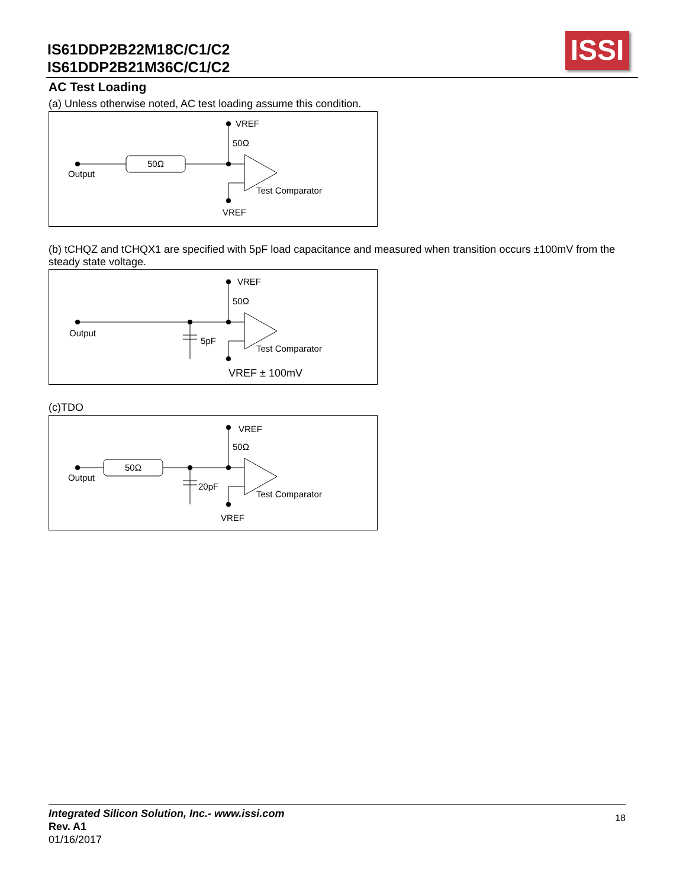IS61DDP2B22M18C/C1/C2
IS61DDP2B21M36C/C1/C2
ISSI
AC Test Loading
(a) Unless otherwise noted, AC test loading assume this condition.
VREF
50Ω
50Ω
Output
Test Comparator
VREF
(b) tCHQZ and tCHQX1 are specified with 5pF load capacitance and measured when transition occurs ±100mV from the steady state voltage.
VREF
50Ω
Output
5pF
Test Comparator
VREF ± 100mV
(c)TDO
VREF
50Ω
50Ω
Output
20pF
Test Comparator
VREF
Integrated Silicon Solution, Inc.- www.issi.com
Rev. A1
01/16/2017
18